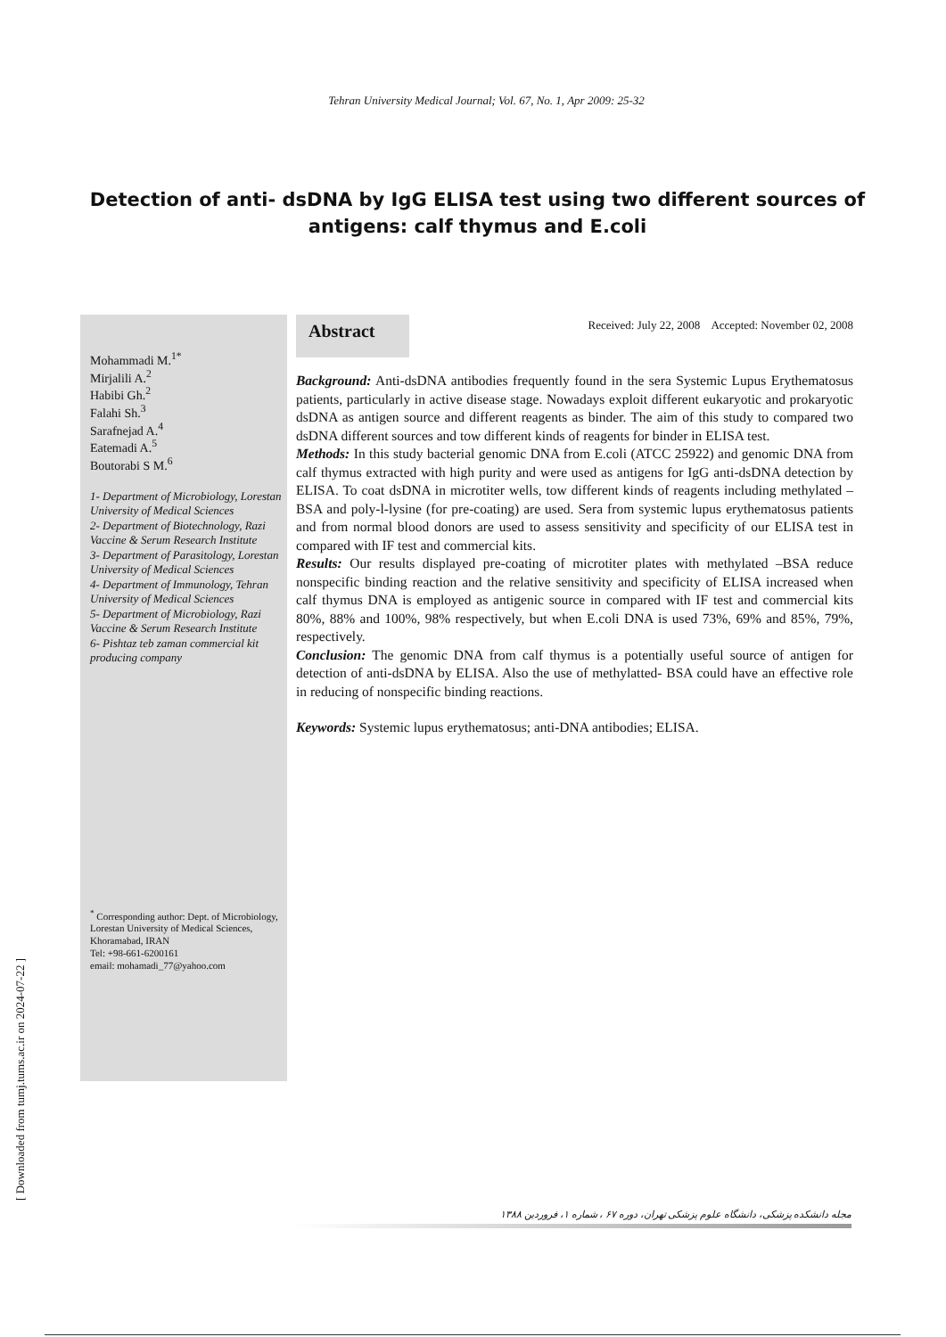Tehran University Medical Journal; Vol. 67, No. 1, Apr 2009: 25-32
Detection of anti- dsDNA by IgG ELISA test using two different sources of antigens: calf thymus and E.coli
Mohammadi M.<sup>1*</sup>
Mirjalili A.<sup>2</sup>
Habibi Gh.<sup>2</sup>
Falahi Sh.<sup>3</sup>
Sarafnejad A.<sup>4</sup>
Eatemadi A.<sup>5</sup>
Boutorabi S M.<sup>6</sup>
1- Department of Microbiology, Lorestan University of Medical Sciences
2- Department of Biotechnology, Razi Vaccine & Serum Research Institute
3- Department of Parasitology, Lorestan University of Medical Sciences
4- Department of Immunology, Tehran University of Medical Sciences
5- Department of Microbiology, Razi Vaccine & Serum Research Institute
6- Pishtaz teb zaman commercial kit producing company
<sup>*</sup> Corresponding author: Dept. of Microbiology, Lorestan University of Medical Sciences, Khoramabad, IRAN
Tel: +98-661-6200161
email: mohamadi_77@yahoo.com
Abstract
Received: July 22, 2008 Accepted: November 02, 2008
Background: Anti-dsDNA antibodies frequently found in the sera Systemic Lupus Erythematosus patients, particularly in active disease stage. Nowadays exploit different eukaryotic and prokaryotic dsDNA as antigen source and different reagents as binder. The aim of this study to compared two dsDNA different sources and tow different kinds of reagents for binder in ELISA test.
Methods: In this study bacterial genomic DNA from E.coli (ATCC 25922) and genomic DNA from calf thymus extracted with high purity and were used as antigens for IgG anti-dsDNA detection by ELISA. To coat dsDNA in microtiter wells, tow different kinds of reagents including methylated –BSA and poly-l-lysine (for pre-coating) are used. Sera from systemic lupus erythematosus patients and from normal blood donors are used to assess sensitivity and specificity of our ELISA test in compared with IF test and commercial kits.
Results: Our results displayed pre-coating of microtiter plates with methylated –BSA reduce nonspecific binding reaction and the relative sensitivity and specificity of ELISA increased when calf thymus DNA is employed as antigenic source in compared with IF test and commercial kits 80%, 88% and 100%, 98% respectively, but when E.coli DNA is used 73%, 69% and 85%, 79%, respectively.
Conclusion: The genomic DNA from calf thymus is a potentially useful source of antigen for detection of anti-dsDNA by ELISA. Also the use of methylatted- BSA could have an effective role in reducing of nonspecific binding reactions.
Keywords: Systemic lupus erythematosus; anti-DNA antibodies; ELISA.
مجله دانشکده پزشکی، دانشگاه علوم پزشکی تهران، دوره ۶۷ ، شماره ۱، فروردین ۱۳۸۸
[ Downloaded from tumj.tums.ac.ir on 2024-07-22 ]